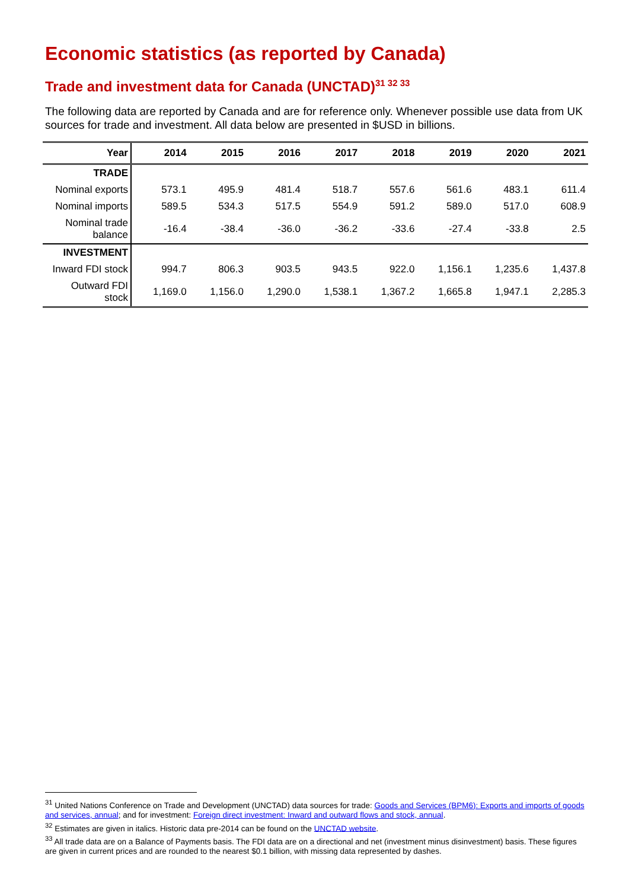Economic statistics (as reported by Canada)
Trade and investment data for Canada (UNCTAD)<sup>31 32 33</sup>
The following data are reported by Canada and are for reference only. Whenever possible use data from UK sources for trade and investment. All data below are presented in $USD in billions.
| Year | 2014 | 2015 | 2016 | 2017 | 2018 | 2019 | 2020 | 2021 |
| --- | --- | --- | --- | --- | --- | --- | --- | --- |
| TRADE | | | | | | | | |
| Nominal exports | 573.1 | 495.9 | 481.4 | 518.7 | 557.6 | 561.6 | 483.1 | 611.4 |
| Nominal imports | 589.5 | 534.3 | 517.5 | 554.9 | 591.2 | 589.0 | 517.0 | 608.9 |
| Nominal trade balance | -16.4 | -38.4 | -36.0 | -36.2 | -33.6 | -27.4 | -33.8 | 2.5 |
| INVESTMENT | | | | | | | | |
| Inward FDI stock | 994.7 | 806.3 | 903.5 | 943.5 | 922.0 | 1,156.1 | 1,235.6 | 1,437.8 |
| Outward FDI stock | 1,169.0 | 1,156.0 | 1,290.0 | 1,538.1 | 1,367.2 | 1,665.8 | 1,947.1 | 2,285.3 |
<sup>31</sup> United Nations Conference on Trade and Development (UNCTAD) data sources for trade: Goods and Services (BPM6): Exports and imports of goods and services, annual; and for investment: Foreign direct investment: Inward and outward flows and stock, annual.
<sup>32</sup> Estimates are given in italics. Historic data pre-2014 can be found on the UNCTAD website.
<sup>33</sup> All trade data are on a Balance of Payments basis. The FDI data are on a directional and net (investment minus disinvestment) basis. These figures are given in current prices and are rounded to the nearest $0.1 billion, with missing data represented by dashes.